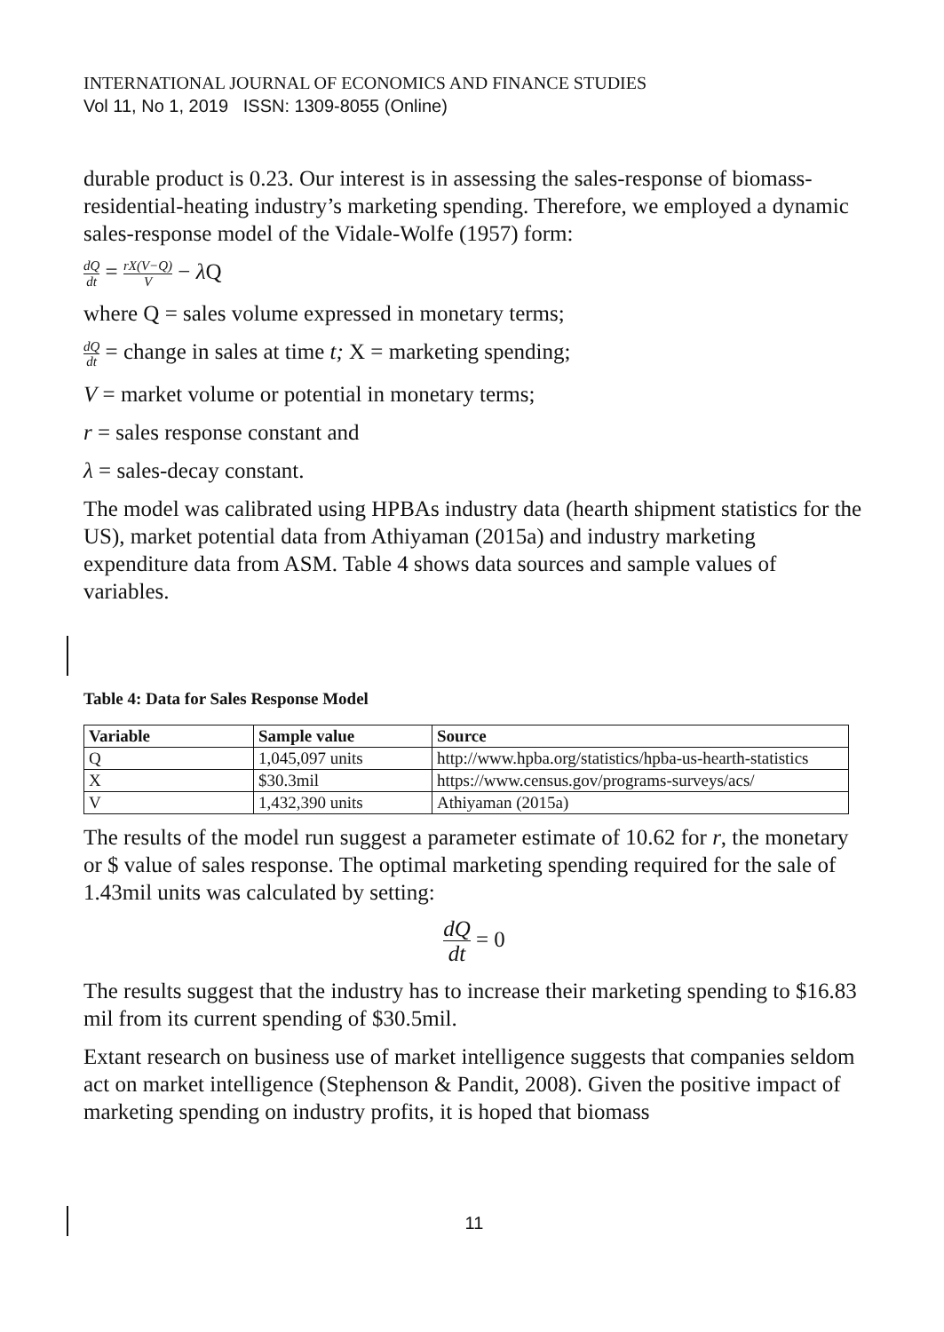INTERNATIONAL JOURNAL OF ECONOMICS AND FINANCE STUDIES
Vol 11, No 1, 2019 ISSN: 1309-8055 (Online)
durable product is 0.23. Our interest is in assessing the sales-response of biomass-residential-heating industry’s marketing spending. Therefore, we employed a dynamic sales-response model of the Vidale-Wolfe (1957) form:
dQ dt = rX(V−Q) V − λ Q
where Q = sales volume expressed in monetary terms;
dQ dt = change in sales at time t; X = marketing spending;
V = market volume or potential in monetary terms;
r = sales response constant and
λ = sales-decay constant.
The model was calibrated using HPBAs industry data (hearth shipment statistics for the US), market potential data from Athiyaman (2015a) and industry marketing expenditure data from ASM. Table 4 shows data sources and sample values of variables.
Table 4: Data for Sales Response Model
| Variable | Sample value | Source |
| --- | --- | --- |
| Q | 1,045,097 units | http://www.hpba.org/statistics/hpba-us-hearth-statistics |
| X | $30.3mil | https://www.census.gov/programs-surveys/acs/ |
| V | 1,432,390 units | Athiyaman (2015a) |
The results of the model run suggest a parameter estimate of 10.62 for r, the monetary or $ value of sales response. The optimal marketing spending required for the sale of 1.43mil units was calculated by setting:
dQ dt = 0
The results suggest that the industry has to increase their marketing spending to $16.83 mil from its current spending of $30.5mil.
Extant research on business use of market intelligence suggests that companies seldom act on market intelligence (Stephenson & Pandit, 2008). Given the positive impact of marketing spending on industry profits, it is hoped that biomass
11